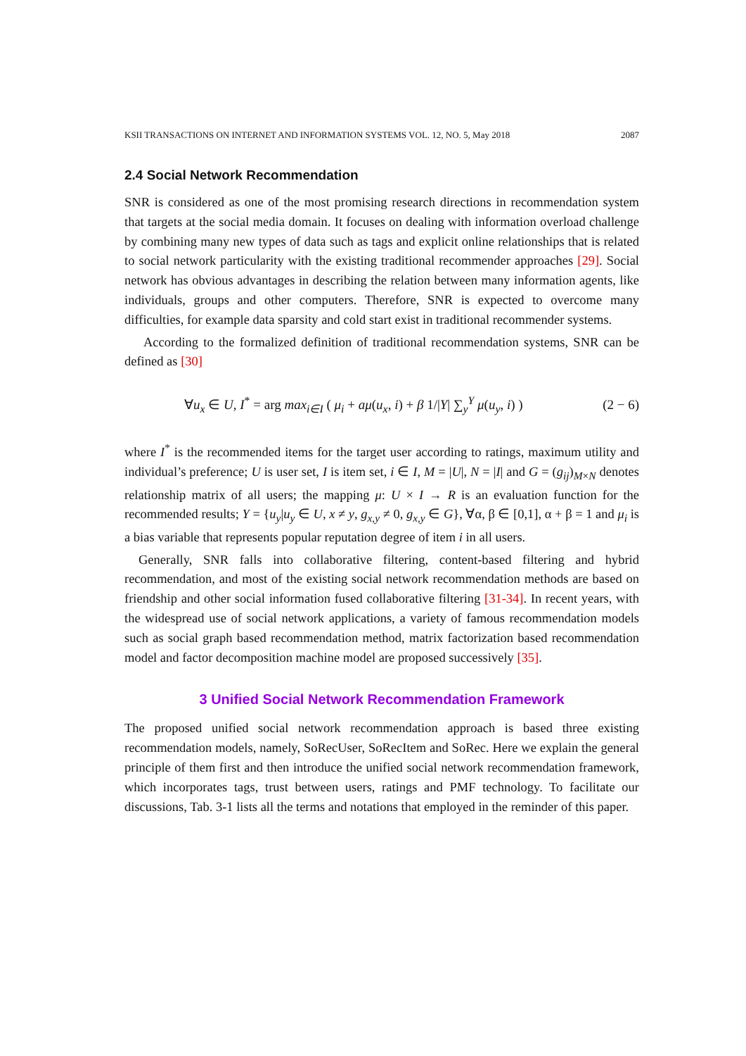KSII TRANSACTIONS ON INTERNET AND INFORMATION SYSTEMS VOL. 12, NO. 5, May 2018 2087
2.4 Social Network Recommendation
SNR is considered as one of the most promising research directions in recommendation system that targets at the social media domain. It focuses on dealing with information overload challenge by combining many new types of data such as tags and explicit online relationships that is related to social network particularity with the existing traditional recommender approaches [29]. Social network has obvious advantages in describing the relation between many information agents, like individuals, groups and other computers. Therefore, SNR is expected to overcome many difficulties, for example data sparsity and cold start exist in traditional recommender systems.
According to the formalized definition of traditional recommendation systems, SNR can be defined as [30]
∀u<sub>x</sub> ∈ U, I<sup>*</sup> = arg max<sub>i∈I</sub> ( μ<sub>i</sub> + aμ(u<sub>x</sub>, i) + β 1/|Y| ∑<sub>y</sub><sup>Y</sup> μ(u<sub>y</sub>, i) ) (2 − 6)
where I<sup>*</sup> is the recommended items for the target user according to ratings, maximum utility and individual’s preference; U is user set, I is item set, i ∈ I, M = |U|, N = |I| and G = (g<sub>ij</sub>)<sub>M×N</sub> denotes relationship matrix of all users; the mapping μ: U × I → R is an evaluation function for the recommended results; Y = {u<sub>y</sub>|u<sub>y</sub> ∈ U, x ≠ y, g<sub>x,y</sub> ≠ 0, g<sub>x,y</sub> ∈ G}, ∀α, β ∈ [0,1], α + β = 1 and μ<sub>i</sub> is a bias variable that represents popular reputation degree of item i in all users.
Generally, SNR falls into collaborative filtering, content-based filtering and hybrid recommendation, and most of the existing social network recommendation methods are based on friendship and other social information fused collaborative filtering [31-34]. In recent years, with the widespread use of social network applications, a variety of famous recommendation models such as social graph based recommendation method, matrix factorization based recommendation model and factor decomposition machine model are proposed successively [35].
3 Unified Social Network Recommendation Framework
The proposed unified social network recommendation approach is based three existing recommendation models, namely, SoRecUser, SoRecItem and SoRec. Here we explain the general principle of them first and then introduce the unified social network recommendation framework, which incorporates tags, trust between users, ratings and PMF technology. To facilitate our discussions, Tab. 3-1 lists all the terms and notations that employed in the reminder of this paper.